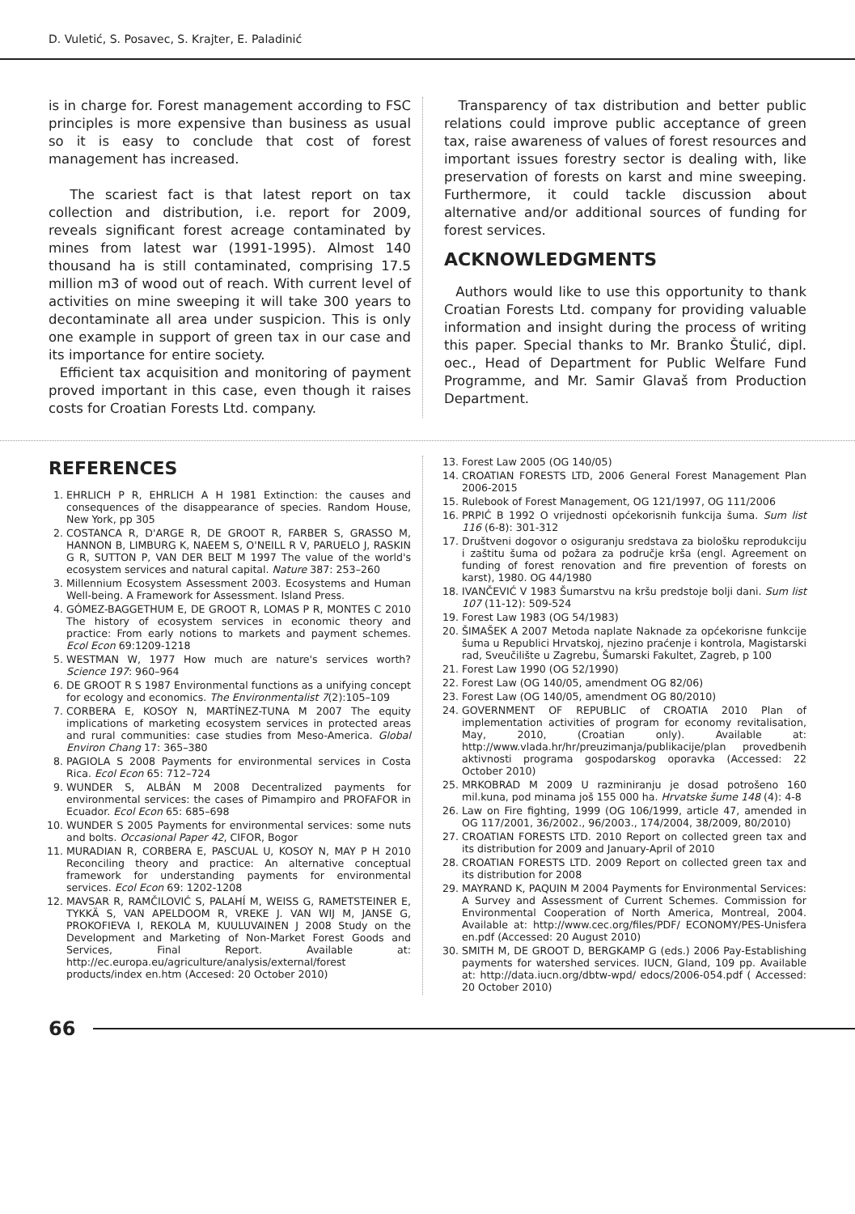D. Vuletić, S. Posavec, S. Krajter, E. Paladinić
is in charge for. Forest management according to FSC principles is more expensive than business as usual so it is easy to conclude that cost of forest management has increased.
The scariest fact is that latest report on tax collection and distribution, i.e. report for 2009, reveals significant forest acreage contaminated by mines from latest war (1991-1995). Almost 140 thousand ha is still contaminated, comprising 17.5 million m3 of wood out of reach. With current level of activities on mine sweeping it will take 300 years to decontaminate all area under suspicion. This is only one example in support of green tax in our case and its importance for entire society.
Efficient tax acquisition and monitoring of payment proved important in this case, even though it raises costs for Croatian Forests Ltd. company.
Transparency of tax distribution and better public relations could improve public acceptance of green tax, raise awareness of values of forest resources and important issues forestry sector is dealing with, like preservation of forests on karst and mine sweeping. Furthermore, it could tackle discussion about alternative and/or additional sources of funding for forest services.
ACKNOWLEDGMENTS
Authors would like to use this opportunity to thank Croatian Forests Ltd. company for providing valuable information and insight during the process of writing this paper. Special thanks to Mr. Branko Štulić, dipl. oec., Head of Department for Public Welfare Fund Programme, and Mr. Samir Glavaš from Production Department.
REFERENCES
1. EHRLICH P R, EHRLICH A H 1981 Extinction: the causes and consequences of the disappearance of species. Random House, New York, pp 305
2. COSTANCA R, D'ARGE R, DE GROOT R, FARBER S, GRASSO M, HANNON B, LIMBURG K, NAEEM S, O'NEILL R V, PARUELO J, RASKIN G R, SUTTON P, VAN DER BELT M 1997 The value of the world's ecosystem services and natural capital. Nature 387: 253–260
3. Millennium Ecosystem Assessment 2003. Ecosystems and Human Well-being. A Framework for Assessment. Island Press.
4. GÓMEZ-BAGGETHUM E, DE GROOT R, LOMAS P R, MONTES C 2010 The history of ecosystem services in economic theory and practice: From early notions to markets and payment schemes. Ecol Econ 69:1209-1218
5. WESTMAN W, 1977 How much are nature's services worth? Science 197: 960–964
6. DE GROOT R S 1987 Environmental functions as a unifying concept for ecology and economics. The Environmentalist 7(2):105–109
7. CORBERA E, KOSOY N, MARTÍNEZ-TUNA M 2007 The equity implications of marketing ecosystem services in protected areas and rural communities: case studies from Meso-America. Global Environ Chang 17: 365–380
8. PAGIOLA S 2008 Payments for environmental services in Costa Rica. Ecol Econ 65: 712–724
9. WUNDER S, ALBÁN M 2008 Decentralized payments for environmental services: the cases of Pimampiro and PROFAFOR in Ecuador. Ecol Econ 65: 685–698
10. WUNDER S 2005 Payments for environmental services: some nuts and bolts. Occasional Paper 42, CIFOR, Bogor
11. MURADIAN R, CORBERA E, PASCUAL U, KOSOY N, MAY P H 2010 Reconciling theory and practice: An alternative conceptual framework for understanding payments for environmental services. Ecol Econ 69: 1202-1208
12. MAVSAR R, RAMČILOVIĆ S, PALAHÍ M, WEISS G, RAMETSTEINER E, TYKKÄ S, VAN APELDOOM R, VREKE J. VAN WIJ M, JANSE G, PROKOFIEVA I, REKOLA M, KUULUVAINEN J 2008 Study on the Development and Marketing of Non-Market Forest Goods and Services, Final Report. Available at: http://ec.europa.eu/agriculture/analysis/external/forest products/index en.htm (Accesed: 20 October 2010)
13. Forest Law 2005 (OG 140/05)
14. CROATIAN FORESTS LTD, 2006 General Forest Management Plan 2006-2015
15. Rulebook of Forest Management, OG 121/1997, OG 111/2006
16. PRPIĆ B 1992 O vrijednosti općekorisnih funkcija šuma. Sum list 116 (6-8): 301-312
17. Društveni dogovor o osiguranju sredstava za biološku reprodukciju i zaštitu šuma od požara za područje krša (engl. Agreement on funding of forest renovation and fire prevention of forests on karst), 1980. OG 44/1980
18. IVANČEVIĆ V 1983 Šumarstvu na kršu predstoje bolji dani. Sum list 107 (11-12): 509-524
19. Forest Law 1983 (OG 54/1983)
20. ŠIMAŠEK A 2007 Metoda naplate Naknade za općekorisne funkcije šuma u Republici Hrvatskoj, njezino praćenje i kontrola, Magistarski rad, Sveučilište u Zagrebu, Šumarski Fakultet, Zagreb, p 100
21. Forest Law 1990 (OG 52/1990)
22. Forest Law (OG 140/05, amendment OG 82/06)
23. Forest Law (OG 140/05, amendment OG 80/2010)
24. GOVERNMENT OF REPUBLIC of CROATIA 2010 Plan of implementation activities of program for economy revitalisation, May, 2010, (Croatian only). Available at: http://www.vlada.hr/hr/preuzimanja/publikacije/plan provedbenih aktivnosti programa gospodarskog oporavka (Accessed: 22 October 2010)
25. MRKOBRAD M 2009 U razminiranju je dosad potrošeno 160 mil.kuna, pod minama još 155 000 ha. Hrvatske šume 148 (4): 4-8
26. Law on Fire fighting, 1999 (OG 106/1999, article 47, amended in OG 117/2001, 36/2002., 96/2003., 174/2004, 38/2009, 80/2010)
27. CROATIAN FORESTS LTD. 2010 Report on collected green tax and its distribution for 2009 and January-April of 2010
28. CROATIAN FORESTS LTD. 2009 Report on collected green tax and its distribution for 2008
29. MAYRAND K, PAQUIN M 2004 Payments for Environmental Services: A Survey and Assessment of Current Schemes. Commission for Environmental Cooperation of North America, Montreal, 2004. Available at: http://www.cec.org/files/PDF/ ECONOMY/PES-Unisfera en.pdf (Accessed: 20 August 2010)
30. SMITH M, DE GROOT D, BERGKAMP G (eds.) 2006 Pay-Establishing payments for watershed services. IUCN, Gland, 109 pp. Available at: http://data.iucn.org/dbtw-wpd/ edocs/2006-054.pdf ( Accessed: 20 October 2010)
66